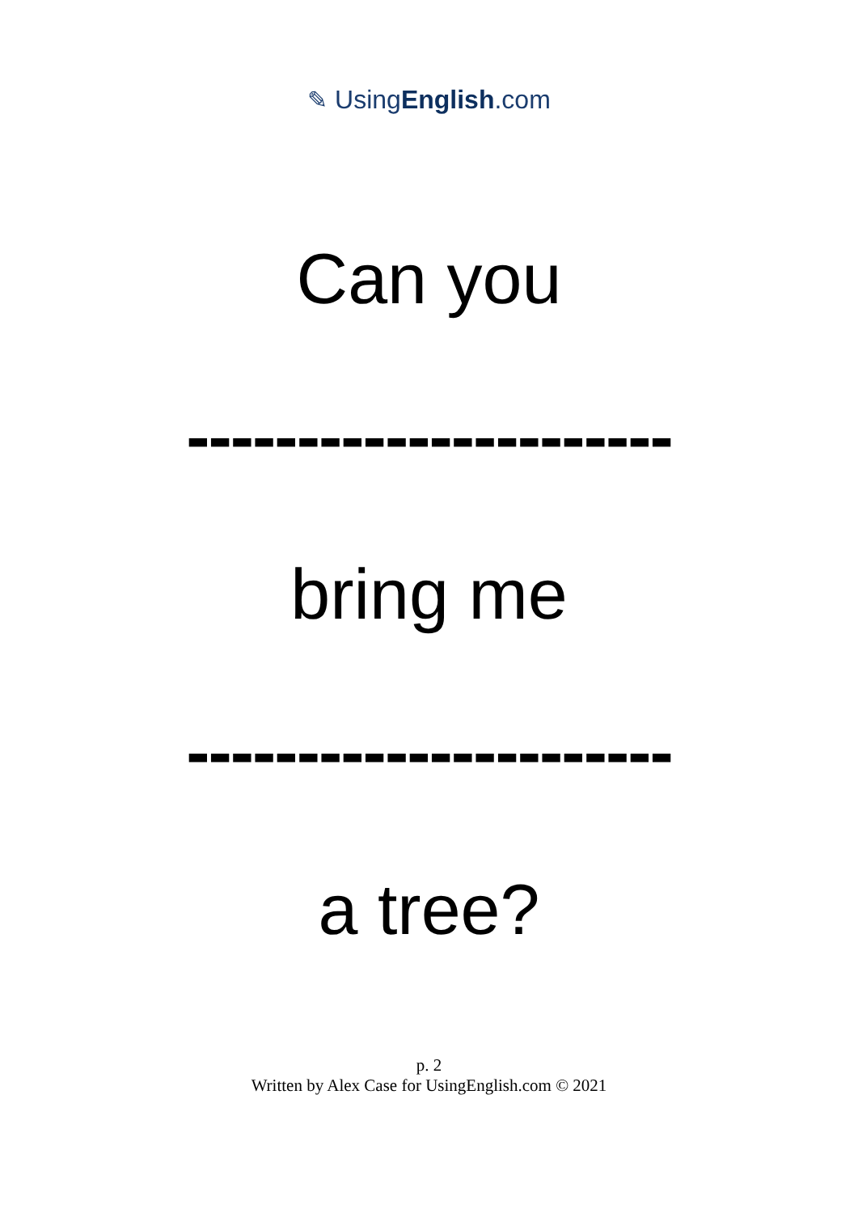✎ UsingEnglish.com
Can you
----------------------
bring me
----------------------
a tree?
p. 2
Written by Alex Case for UsingEnglish.com © 2021